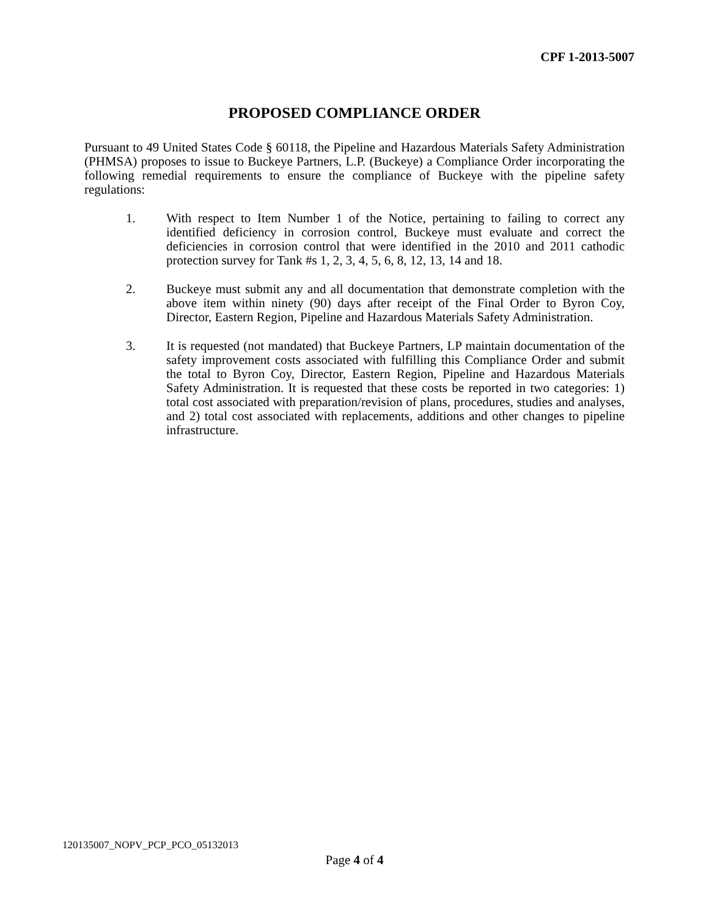CPF 1-2013-5007
PROPOSED COMPLIANCE ORDER
Pursuant to 49 United States Code § 60118, the Pipeline and Hazardous Materials Safety Administration (PHMSA) proposes to issue to Buckeye Partners, L.P. (Buckeye) a Compliance Order incorporating the following remedial requirements to ensure the compliance of Buckeye with the pipeline safety regulations:
1. With respect to Item Number 1 of the Notice, pertaining to failing to correct any identified deficiency in corrosion control, Buckeye must evaluate and correct the deficiencies in corrosion control that were identified in the 2010 and 2011 cathodic protection survey for Tank #s 1, 2, 3, 4, 5, 6, 8, 12, 13, 14 and 18.
2. Buckeye must submit any and all documentation that demonstrate completion with the above item within ninety (90) days after receipt of the Final Order to Byron Coy, Director, Eastern Region, Pipeline and Hazardous Materials Safety Administration.
3. It is requested (not mandated) that Buckeye Partners, LP maintain documentation of the safety improvement costs associated with fulfilling this Compliance Order and submit the total to Byron Coy, Director, Eastern Region, Pipeline and Hazardous Materials Safety Administration. It is requested that these costs be reported in two categories: 1) total cost associated with preparation/revision of plans, procedures, studies and analyses, and 2) total cost associated with replacements, additions and other changes to pipeline infrastructure.
120135007_NOPV_PCP_PCO_05132013
Page 4 of 4